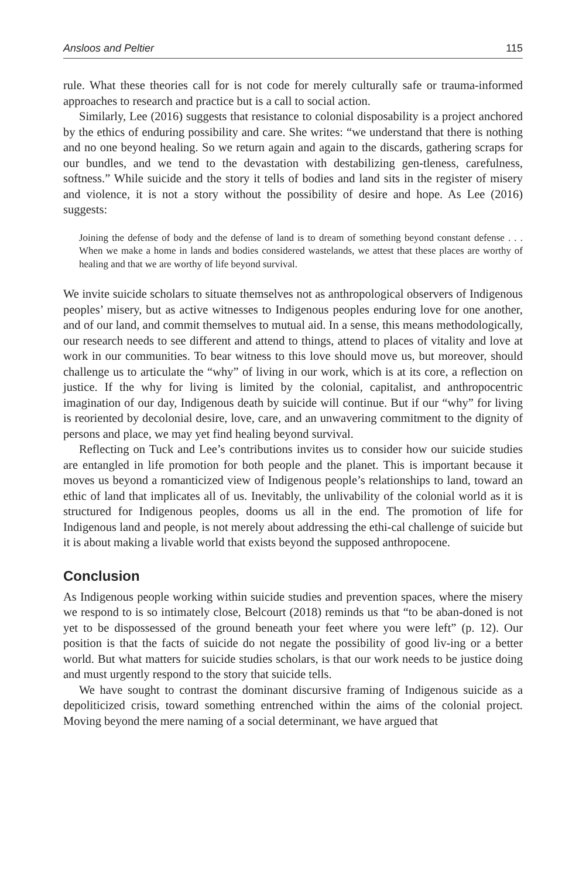Ansloos and Peltier 115
rule. What these theories call for is not code for merely culturally safe or trauma-informed approaches to research and practice but is a call to social action.
Similarly, Lee (2016) suggests that resistance to colonial disposability is a project anchored by the ethics of enduring possibility and care. She writes: “we understand that there is nothing and no one beyond healing. So we return again and again to the discards, gathering scraps for our bundles, and we tend to the devastation with destabilizing gen-tleness, carefulness, softness.” While suicide and the story it tells of bodies and land sits in the register of misery and violence, it is not a story without the possibility of desire and hope. As Lee (2016) suggests:
Joining the defense of body and the defense of land is to dream of something beyond constant defense . . . When we make a home in lands and bodies considered wastelands, we attest that these places are worthy of healing and that we are worthy of life beyond survival.
We invite suicide scholars to situate themselves not as anthropological observers of Indigenous peoples’ misery, but as active witnesses to Indigenous peoples enduring love for one another, and of our land, and commit themselves to mutual aid. In a sense, this means methodologically, our research needs to see different and attend to things, attend to places of vitality and love at work in our communities. To bear witness to this love should move us, but moreover, should challenge us to articulate the “why” of living in our work, which is at its core, a reflection on justice. If the why for living is limited by the colonial, capitalist, and anthropocentric imagination of our day, Indigenous death by suicide will continue. But if our “why” for living is reoriented by decolonial desire, love, care, and an unwavering commitment to the dignity of persons and place, we may yet find healing beyond survival.
Reflecting on Tuck and Lee’s contributions invites us to consider how our suicide studies are entangled in life promotion for both people and the planet. This is important because it moves us beyond a romanticized view of Indigenous people’s relationships to land, toward an ethic of land that implicates all of us. Inevitably, the unlivability of the colonial world as it is structured for Indigenous peoples, dooms us all in the end. The promotion of life for Indigenous land and people, is not merely about addressing the ethi-cal challenge of suicide but it is about making a livable world that exists beyond the supposed anthropocene.
Conclusion
As Indigenous people working within suicide studies and prevention spaces, where the misery we respond to is so intimately close, Belcourt (2018) reminds us that “to be aban-doned is not yet to be dispossessed of the ground beneath your feet where you were left” (p. 12). Our position is that the facts of suicide do not negate the possibility of good liv-ing or a better world. But what matters for suicide studies scholars, is that our work needs to be justice doing and must urgently respond to the story that suicide tells.
We have sought to contrast the dominant discursive framing of Indigenous suicide as a depoliticized crisis, toward something entrenched within the aims of the colonial project. Moving beyond the mere naming of a social determinant, we have argued that